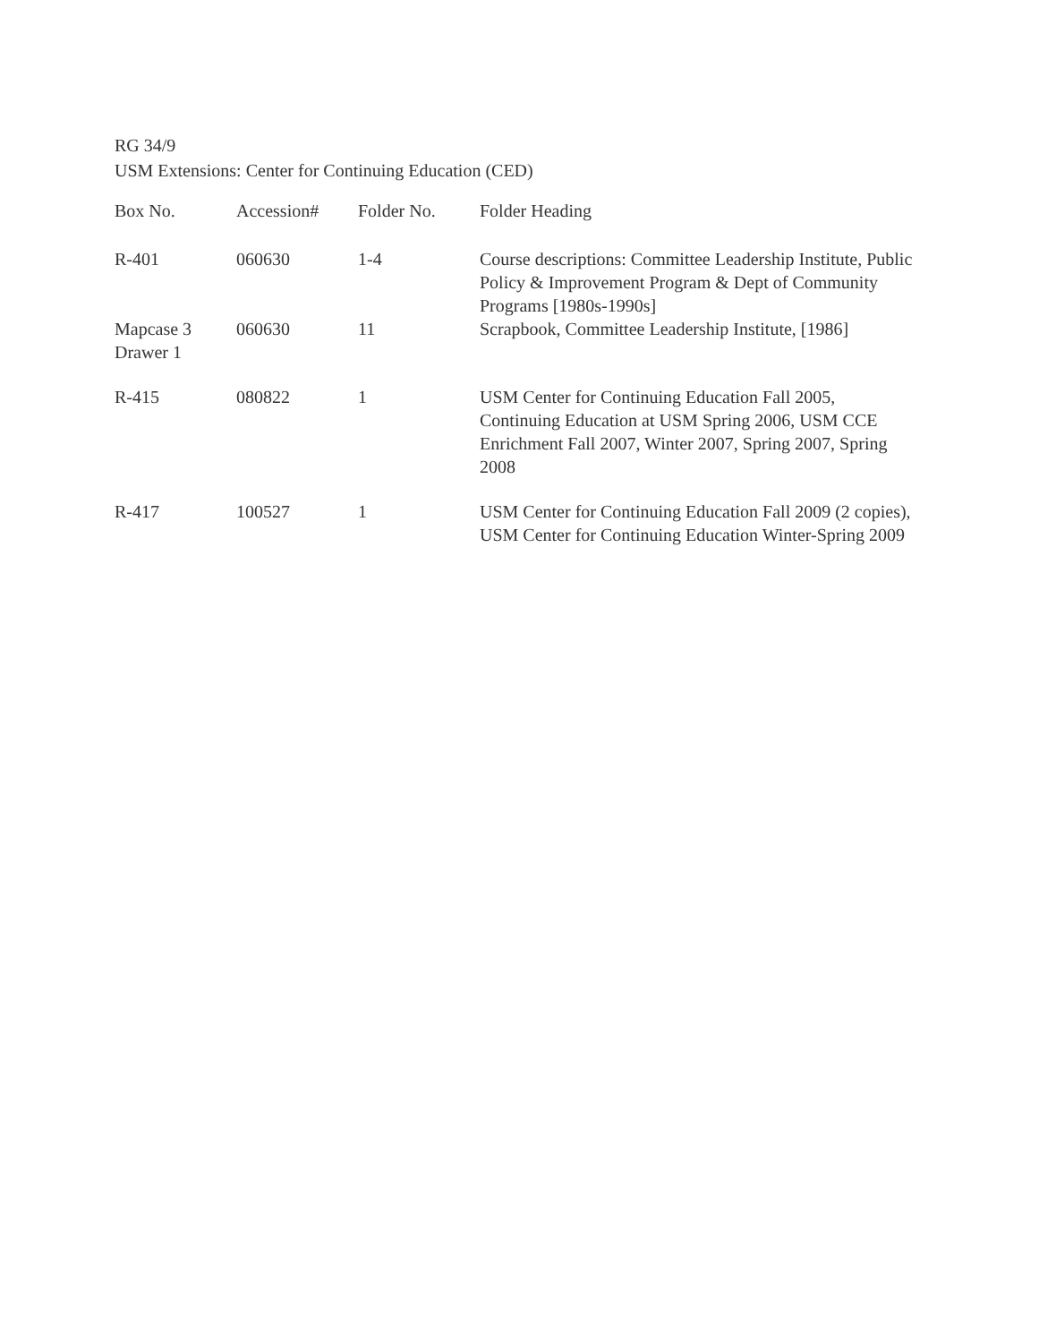RG 34/9
USM Extensions: Center for Continuing Education (CED)
| Box No. | Accession# | Folder No. | Folder Heading |
| --- | --- | --- | --- |
| R-401 | 060630 | 1-4 | Course descriptions: Committee Leadership Institute, Public Policy & Improvement Program & Dept of Community Programs [1980s-1990s] |
| Mapcase 3 Drawer 1 | 060630 | 11 | Scrapbook, Committee Leadership Institute, [1986] |
| R-415 | 080822 | 1 | USM Center for Continuing Education Fall 2005, Continuing Education at USM Spring 2006, USM CCE Enrichment Fall 2007, Winter 2007, Spring 2007, Spring 2008 |
| R-417 | 100527 | 1 | USM Center for Continuing Education Fall 2009 (2 copies), USM Center for Continuing Education Winter-Spring 2009 |